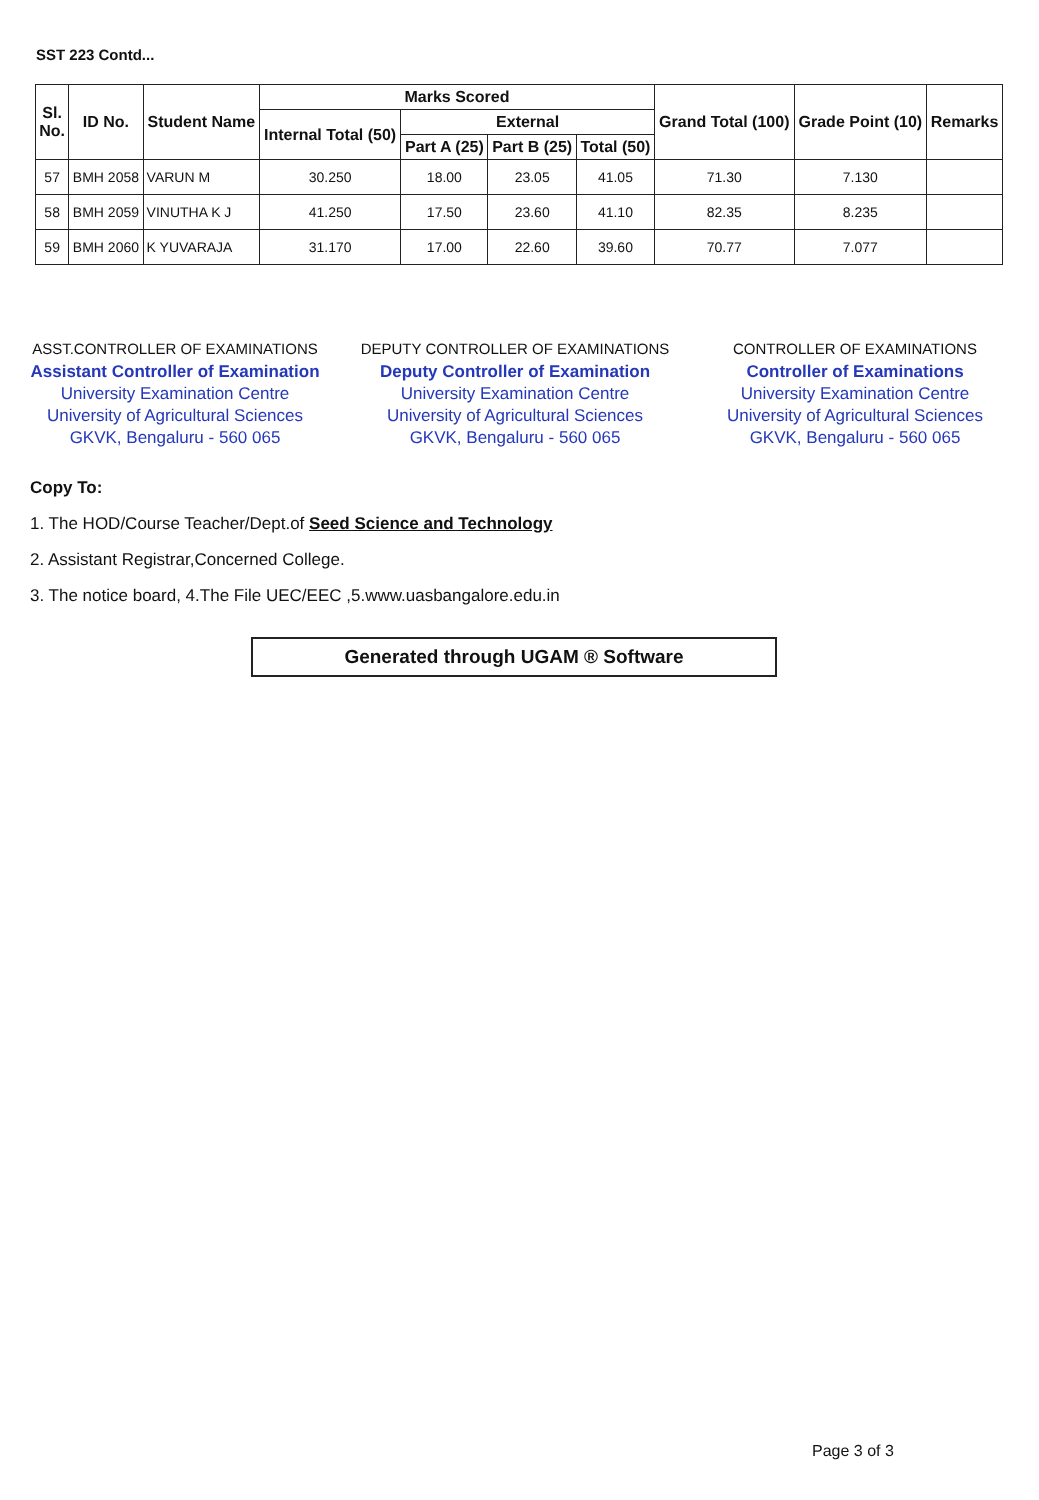SST 223 Contd...
| Sl. No. | ID No. | Student Name | Marks Scored | | | | Grand Total (100) | Grade Point (10) | Remarks |
| --- | --- | --- | --- | --- | --- | --- | --- | --- | --- |
| | | | Internal Total (50) | External | | | | | |
| | | | | Part A (25) | Part B (25) | Total (50) | | | |
| 57 | BMH 2058 | VARUN M | 30.250 | 18.00 | 23.05 | 41.05 | 71.30 | 7.130 | |
| 58 | BMH 2059 | VINUTHA K J | 41.250 | 17.50 | 23.60 | 41.10 | 82.35 | 8.235 | |
| 59 | BMH 2060 | K YUVARAJA | 31.170 | 17.00 | 22.60 | 39.60 | 70.77 | 7.077 | |
ASST.CONTROLLER OF EXAMINATIONS
Assistant Controller of Examination
University Examination Centre
University of Agricultural Sciences
GKVK, Bengaluru - 560 065
DEPUTY CONTROLLER OF EXAMINATIONS
Deputy Controller of Examination
University Examination Centre
University of Agricultural Sciences
GKVK, Bengaluru - 560 065
CONTROLLER OF EXAMINATIONS
Controller of Examinations
University Examination Centre
University of Agricultural Sciences
GKVK, Bengaluru - 560 065
Copy To:
1. The HOD/Course Teacher/Dept.of Seed Science and Technology
2. Assistant Registrar,Concerned College.
3. The notice board, 4.The File UEC/EEC ,5.www.uasbangalore.edu.in
Generated through UGAM ® Software
Page 3 of 3